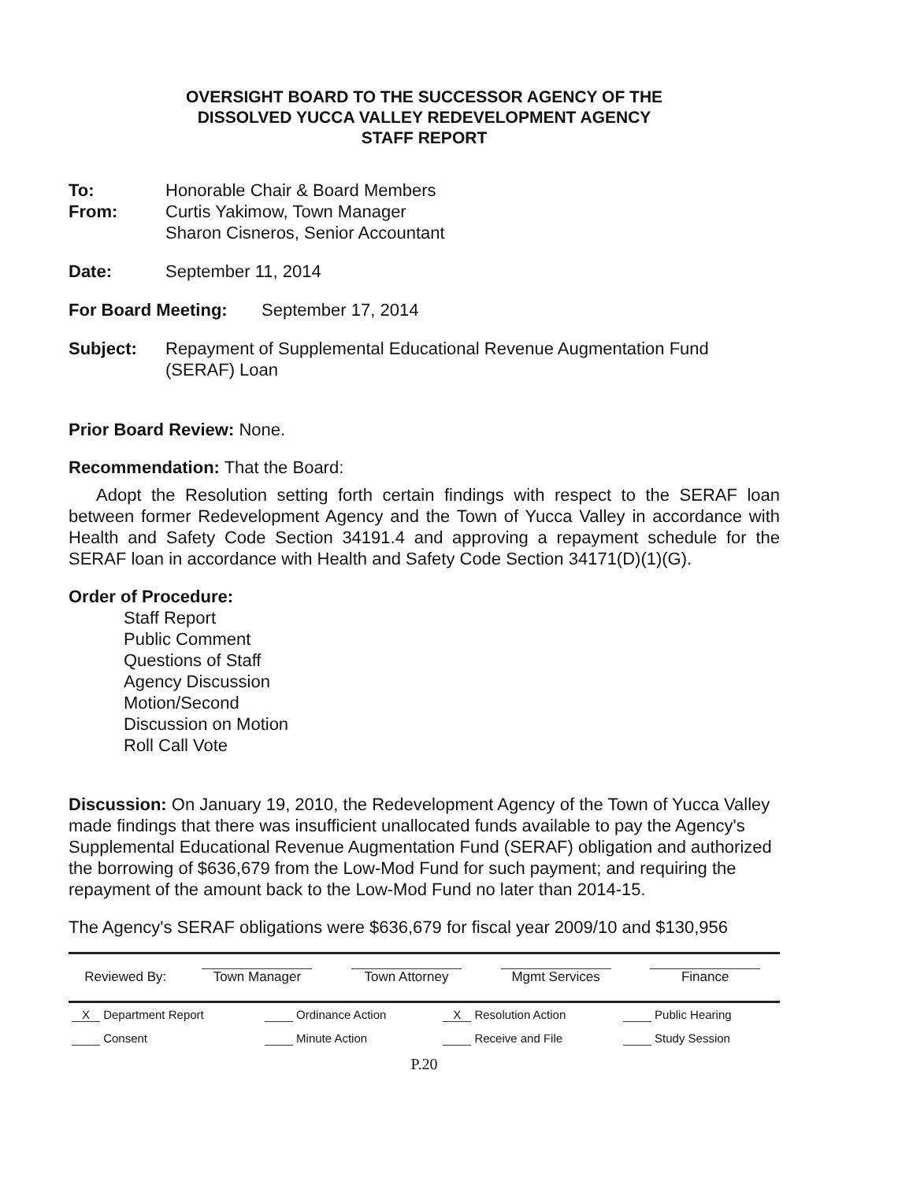OVERSIGHT BOARD TO THE SUCCESSOR AGENCY OF THE
DISSOLVED YUCCA VALLEY REDEVELOPMENT AGENCY
STAFF REPORT
To: Honorable Chair & Board Members
From: Curtis Yakimow, Town Manager
Sharon Cisneros, Senior Accountant
Date: September 11, 2014
For Board Meeting: September 17, 2014
Subject: Repayment of Supplemental Educational Revenue Augmentation Fund
(SERAF) Loan
Prior Board Review: None.
Recommendation: That the Board:
Adopt the Resolution setting forth certain findings with respect to the SERAF loan between former Redevelopment Agency and the Town of Yucca Valley in accordance with Health and Safety Code Section 34191.4 and approving a repayment schedule for the SERAF loan in accordance with Health and Safety Code Section 34171(D)(1)(G).
Order of Procedure:
Staff Report
Public Comment
Questions of Staff
Agency Discussion
Motion/Second
Discussion on Motion
Roll Call Vote
Discussion: On January 19, 2010, the Redevelopment Agency of the Town of Yucca Valley made findings that there was insufficient unallocated funds available to pay the Agency's Supplemental Educational Revenue Augmentation Fund (SERAF) obligation and authorized the borrowing of $636,679 from the Low-Mod Fund for such payment; and requiring the repayment of the amount back to the Low-Mod Fund no later than 2014-15.
The Agency's SERAF obligations were $636,679 for fiscal year 2009/10 and $130,956
| Reviewed By: | Town Manager | Town Attorney | Mgmt Services | Finance |
| X Department Report | Ordinance Action | X Resolution Action | Public Hearing |
| Consent | Minute Action | Receive and File | Study Session |
P.20